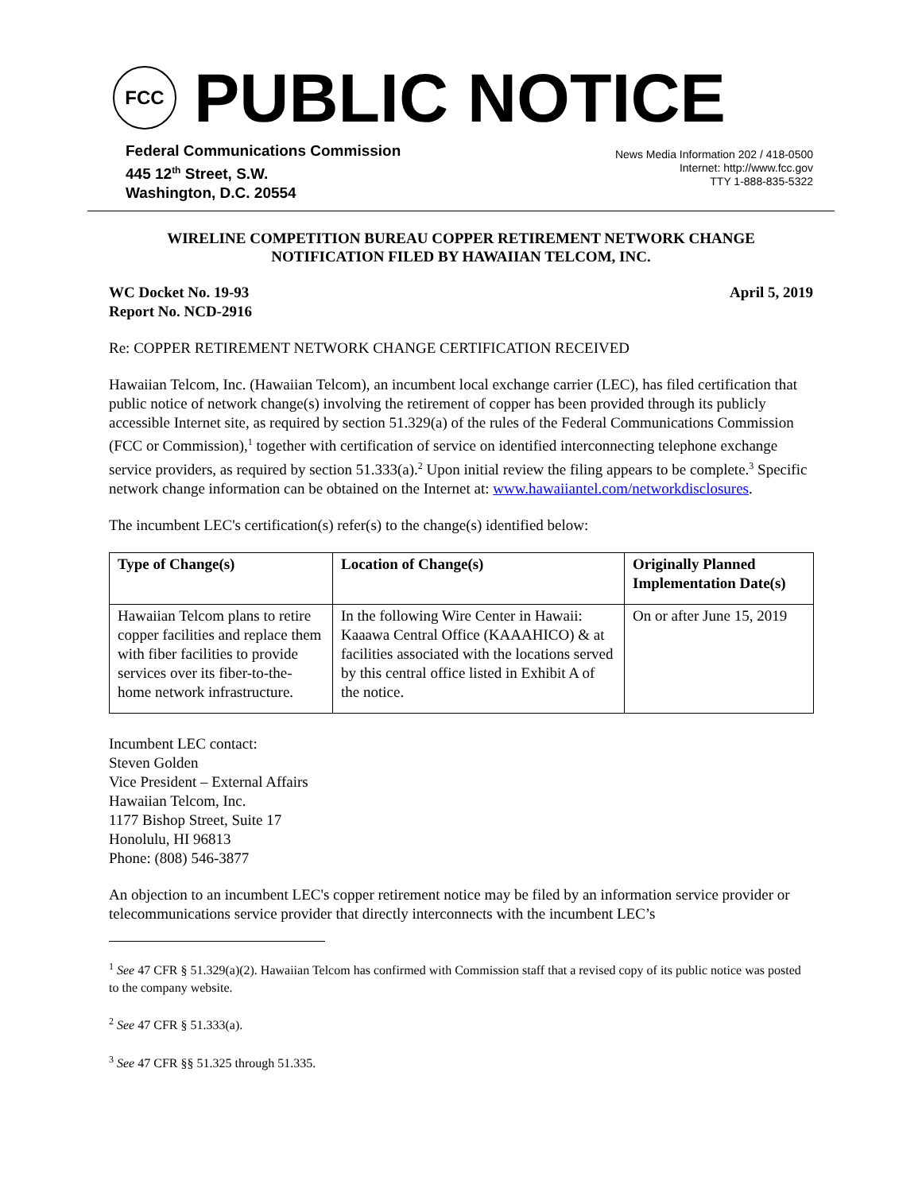FCC
PUBLIC NOTICE
Federal Communications Commission
445 12<sup>th</sup> Street, S.W.
Washington, D.C. 20554
News Media Information 202 / 418-0500
Internet: http://www.fcc.gov
TTY 1-888-835-5322
WIRELINE COMPETITION BUREAU COPPER RETIREMENT NETWORK CHANGE
NOTIFICATION FILED BY HAWAIIAN TELCOM, INC.
WC Docket No. 19-93
Report No. NCD-2916
April 5, 2019
Re: COPPER RETIREMENT NETWORK CHANGE CERTIFICATION RECEIVED
Hawaiian Telcom, Inc. (Hawaiian Telcom), an incumbent local exchange carrier (LEC), has filed certification that public notice of network change(s) involving the retirement of copper has been provided through its publicly accessible Internet site, as required by section 51.329(a) of the rules of the Federal Communications Commission (FCC or Commission),<sup>1</sup> together with certification of service on identified interconnecting telephone exchange service providers, as required by section 51.333(a).<sup>2</sup> Upon initial review the filing appears to be complete.<sup>3</sup> Specific network change information can be obtained on the Internet at: www.hawaiiantel.com/networkdisclosures.
The incumbent LEC's certification(s) refer(s) to the change(s) identified below:
| Type of Change(s) | Location of Change(s) | Originally Planned Implementation Date(s) |
| --- | --- | --- |
| Hawaiian Telcom plans to retire copper facilities and replace them with fiber facilities to provide services over its fiber-to-the-home network infrastructure. | In the following Wire Center in Hawaii: Kaaawa Central Office (KAAAHICO) & at facilities associated with the locations served by this central office listed in Exhibit A of the notice. | On or after June 15, 2019 |
Incumbent LEC contact:
Steven Golden
Vice President – External Affairs
Hawaiian Telcom, Inc.
1177 Bishop Street, Suite 17
Honolulu, HI 96813
Phone: (808) 546-3877
An objection to an incumbent LEC's copper retirement notice may be filed by an information service provider or telecommunications service provider that directly interconnects with the incumbent LEC’s
<sup>1</sup> See 47 CFR § 51.329(a)(2). Hawaiian Telcom has confirmed with Commission staff that a revised copy of its public notice was posted to the company website.
<sup>2</sup> See 47 CFR § 51.333(a).
<sup>3</sup> See 47 CFR §§ 51.325 through 51.335.